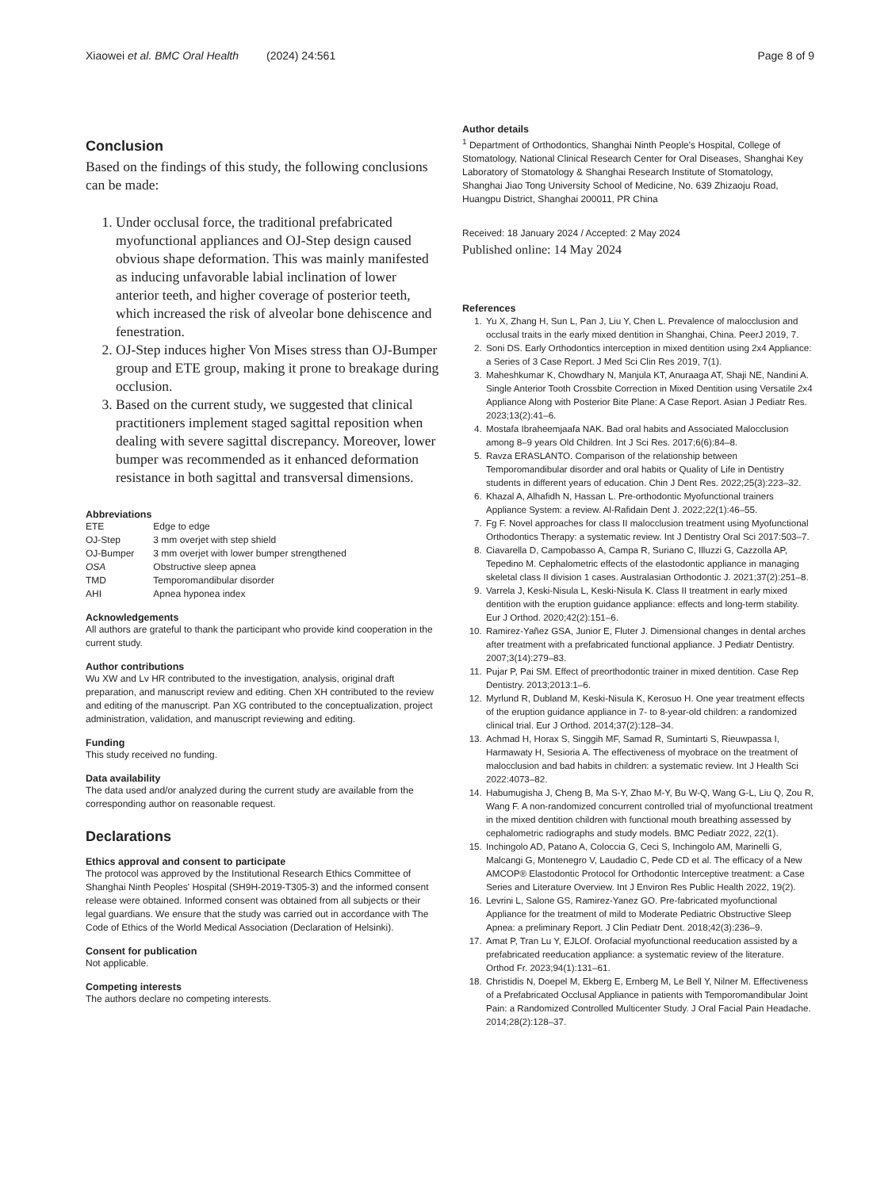Xiaowei et al. BMC Oral Health (2024) 24:561 Page 8 of 9
Conclusion
Based on the findings of this study, the following conclusions can be made:
1. Under occlusal force, the traditional prefabricated myofunctional appliances and OJ-Step design caused obvious shape deformation. This was mainly manifested as inducing unfavorable labial inclination of lower anterior teeth, and higher coverage of posterior teeth, which increased the risk of alveolar bone dehiscence and fenestration.
2. OJ-Step induces higher Von Mises stress than OJ-Bumper group and ETE group, making it prone to breakage during occlusion.
3. Based on the current study, we suggested that clinical practitioners implement staged sagittal reposition when dealing with severe sagittal discrepancy. Moreover, lower bumper was recommended as it enhanced deformation resistance in both sagittal and transversal dimensions.
Abbreviations
| ETE | Edge to edge |
| OJ-Step | 3 mm overjet with step shield |
| OJ-Bumper | 3 mm overjet with lower bumper strengthened |
| OSA | Obstructive sleep apnea |
| TMD | Temporomandibular disorder |
| AHI | Apnea hyponea index |
Acknowledgements
All authors are grateful to thank the participant who provide kind cooperation in the current study.
Author contributions
Wu XW and Lv HR contributed to the investigation, analysis, original draft preparation, and manuscript review and editing. Chen XH contributed to the review and editing of the manuscript. Pan XG contributed to the conceptualization, project administration, validation, and manuscript reviewing and editing.
Funding
This study received no funding.
Data availability
The data used and/or analyzed during the current study are available from the corresponding author on reasonable request.
Declarations
Ethics approval and consent to participate
The protocol was approved by the Institutional Research Ethics Committee of Shanghai Ninth Peoples' Hospital (SH9H-2019-T305-3) and the informed consent release were obtained. Informed consent was obtained from all subjects or their legal guardians. We ensure that the study was carried out in accordance with The Code of Ethics of the World Medical Association (Declaration of Helsinki).
Consent for publication
Not applicable.
Competing interests
The authors declare no competing interests.
Author details
<sup>1</sup> Department of Orthodontics, Shanghai Ninth People's Hospital, College of Stomatology, National Clinical Research Center for Oral Diseases, Shanghai Key Laboratory of Stomatology & Shanghai Research Institute of Stomatology, Shanghai Jiao Tong University School of Medicine, No. 639 Zhizaoju Road, Huangpu District, Shanghai 200011, PR China
Received: 18 January 2024 / Accepted: 2 May 2024
Published online: 14 May 2024
References
1. Yu X, Zhang H, Sun L, Pan J, Liu Y, Chen L. Prevalence of malocclusion and occlusal traits in the early mixed dentition in Shanghai, China. PeerJ 2019, 7.
2. Soni DS. Early Orthodontics interception in mixed dentition using 2x4 Appliance: a Series of 3 Case Report. J Med Sci Clin Res 2019, 7(1).
3. Maheshkumar K, Chowdhary N, Manjula KT, Anuraaga AT, Shaji NE, Nandini A. Single Anterior Tooth Crossbite Correction in Mixed Dentition using Versatile 2x4 Appliance Along with Posterior Bite Plane: A Case Report. Asian J Pediatr Res. 2023;13(2):41–6.
4. Mostafa Ibraheemjaafa NAK. Bad oral habits and Associated Malocclusion among 8–9 years Old Children. Int J Sci Res. 2017;6(6):84–8.
5. Ravza ERASLANTO. Comparison of the relationship between Temporomandibular disorder and oral habits or Quality of Life in Dentistry students in different years of education. Chin J Dent Res. 2022;25(3):223–32.
6. Khazal A, Alhafidh N, Hassan L. Pre-orthodontic Myofunctional trainers Appliance System: a review. Al-Rafidain Dent J. 2022;22(1):46–55.
7. Fg F. Novel approaches for class II malocclusion treatment using Myofunctional Orthodontics Therapy: a systematic review. Int J Dentistry Oral Sci 2017:503–7.
8. Ciavarella D, Campobasso A, Campa R, Suriano C, Illuzzi G, Cazzolla AP, Tepedino M. Cephalometric effects of the elastodontic appliance in managing skeletal class II division 1 cases. Australasian Orthodontic J. 2021;37(2):251–8.
9. Varrela J, Keski-Nisula L, Keski-Nisula K. Class II treatment in early mixed dentition with the eruption guidance appliance: effects and long-term stability. Eur J Orthod. 2020;42(2):151–6.
10. Ramirez-Yañez GSA, Junior E, Fluter J. Dimensional changes in dental arches after treatment with a prefabricated functional appliance. J Pediatr Dentistry. 2007;3(14):279–83.
11. Pujar P, Pai SM. Effect of preorthodontic trainer in mixed dentition. Case Rep Dentistry. 2013;2013:1–6.
12. Myrlund R, Dubland M, Keski-Nisula K, Kerosuo H. One year treatment effects of the eruption guidance appliance in 7- to 8-year-old children: a randomized clinical trial. Eur J Orthod. 2014;37(2):128–34.
13. Achmad H, Horax S, Singgih MF, Samad R, Sumintarti S, Rieuwpassa I, Harmawaty H, Sesioria A. The effectiveness of myobrace on the treatment of malocclusion and bad habits in children: a systematic review. Int J Health Sci 2022:4073–82.
14. Habumugisha J, Cheng B, Ma S-Y, Zhao M-Y, Bu W-Q, Wang G-L, Liu Q, Zou R, Wang F. A non-randomized concurrent controlled trial of myofunctional treatment in the mixed dentition children with functional mouth breathing assessed by cephalometric radiographs and study models. BMC Pediatr 2022, 22(1).
15. Inchingolo AD, Patano A, Coloccia G, Ceci S, Inchingolo AM, Marinelli G, Malcangi G, Montenegro V, Laudadio C, Pede CD et al. The efficacy of a New AMCOP® Elastodontic Protocol for Orthodontic Interceptive treatment: a Case Series and Literature Overview. Int J Environ Res Public Health 2022, 19(2).
16. Levrini L, Salone GS, Ramirez-Yanez GO. Pre-fabricated myofunctional Appliance for the treatment of mild to Moderate Pediatric Obstructive Sleep Apnea: a preliminary Report. J Clin Pediatr Dent. 2018;42(3):236–9.
17. Amat P, Tran Lu Y, EJLOf. Orofacial myofunctional reeducation assisted by a prefabricated reeducation appliance: a systematic review of the literature. Orthod Fr. 2023;94(1):131–61.
18. Christidis N, Doepel M, Ekberg E, Ernberg M, Le Bell Y, Nilner M. Effectiveness of a Prefabricated Occlusal Appliance in patients with Temporomandibular Joint Pain: a Randomized Controlled Multicenter Study. J Oral Facial Pain Headache. 2014;28(2):128–37.